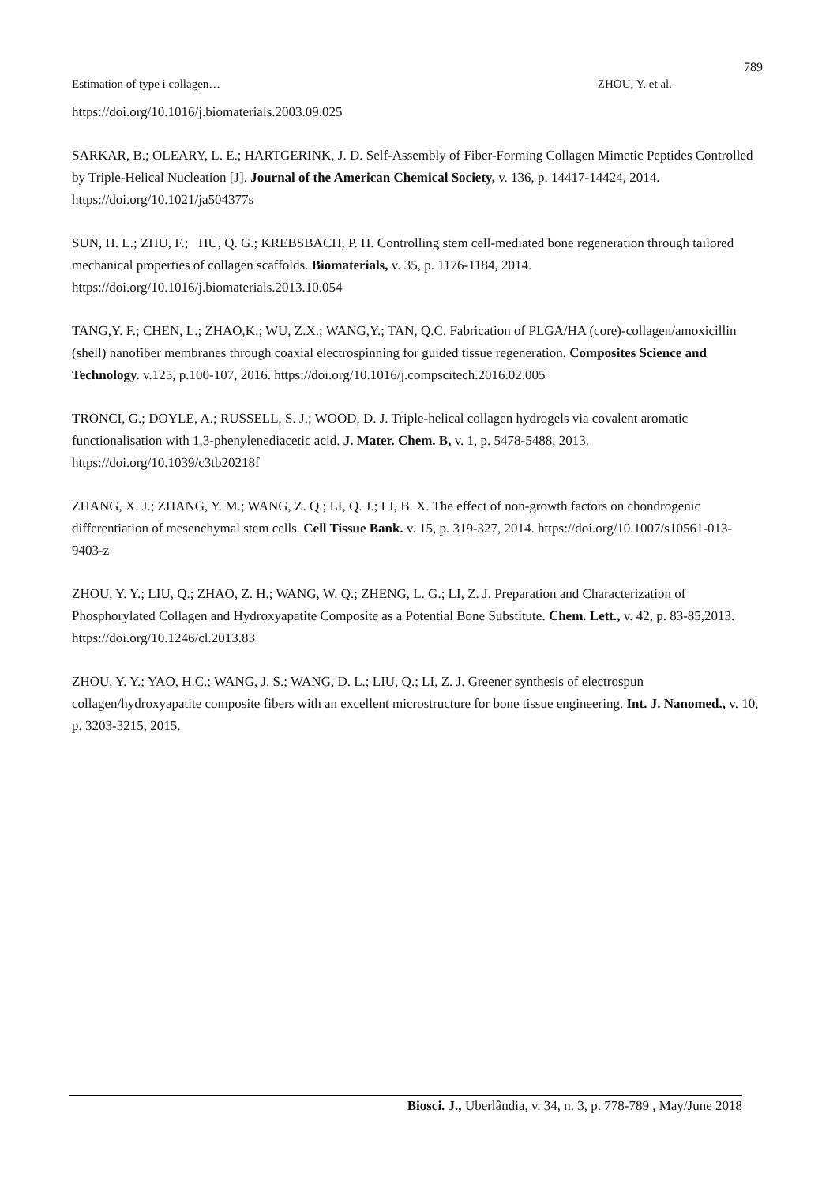789
Estimation of type i collagen… ZHOU, Y. et al.
https://doi.org/10.1016/j.biomaterials.2003.09.025
SARKAR, B.; OLEARY, L. E.; HARTGERINK, J. D. Self-Assembly of Fiber-Forming Collagen Mimetic Peptides Controlled by Triple-Helical Nucleation [J]. Journal of the American Chemical Society, v. 136, p. 14417-14424, 2014. https://doi.org/10.1021/ja504377s
SUN, H. L.; ZHU, F.; HU, Q. G.; KREBSBACH, P. H. Controlling stem cell-mediated bone regeneration through tailored mechanical properties of collagen scaffolds. Biomaterials, v. 35, p. 1176-1184, 2014. https://doi.org/10.1016/j.biomaterials.2013.10.054
TANG,Y. F.; CHEN, L.; ZHAO,K.; WU, Z.X.; WANG,Y.; TAN, Q.C. Fabrication of PLGA/HA (core)-collagen/amoxicillin (shell) nanofiber membranes through coaxial electrospinning for guided tissue regeneration. Composites Science and Technology. v.125, p.100-107, 2016. https://doi.org/10.1016/j.compscitech.2016.02.005
TRONCI, G.; DOYLE, A.; RUSSELL, S. J.; WOOD, D. J. Triple-helical collagen hydrogels via covalent aromatic functionalisation with 1,3-phenylenediacetic acid. J. Mater. Chem. B, v. 1, p. 5478-5488, 2013. https://doi.org/10.1039/c3tb20218f
ZHANG, X. J.; ZHANG, Y. M.; WANG, Z. Q.; LI, Q. J.; LI, B. X. The effect of non-growth factors on chondrogenic differentiation of mesenchymal stem cells. Cell Tissue Bank. v. 15, p. 319-327, 2014. https://doi.org/10.1007/s10561-013-9403-z
ZHOU, Y. Y.; LIU, Q.; ZHAO, Z. H.; WANG, W. Q.; ZHENG, L. G.; LI, Z. J. Preparation and Characterization of Phosphorylated Collagen and Hydroxyapatite Composite as a Potential Bone Substitute. Chem. Lett., v. 42, p. 83-85,2013. https://doi.org/10.1246/cl.2013.83
ZHOU, Y. Y.; YAO, H.C.; WANG, J. S.; WANG, D. L.; LIU, Q.; LI, Z. J. Greener synthesis of electrospun collagen/hydroxyapatite composite fibers with an excellent microstructure for bone tissue engineering. Int. J. Nanomed., v. 10, p. 3203-3215, 2015.
Biosci. J., Uberlândia, v. 34, n. 3, p. 778-789 , May/June 2018